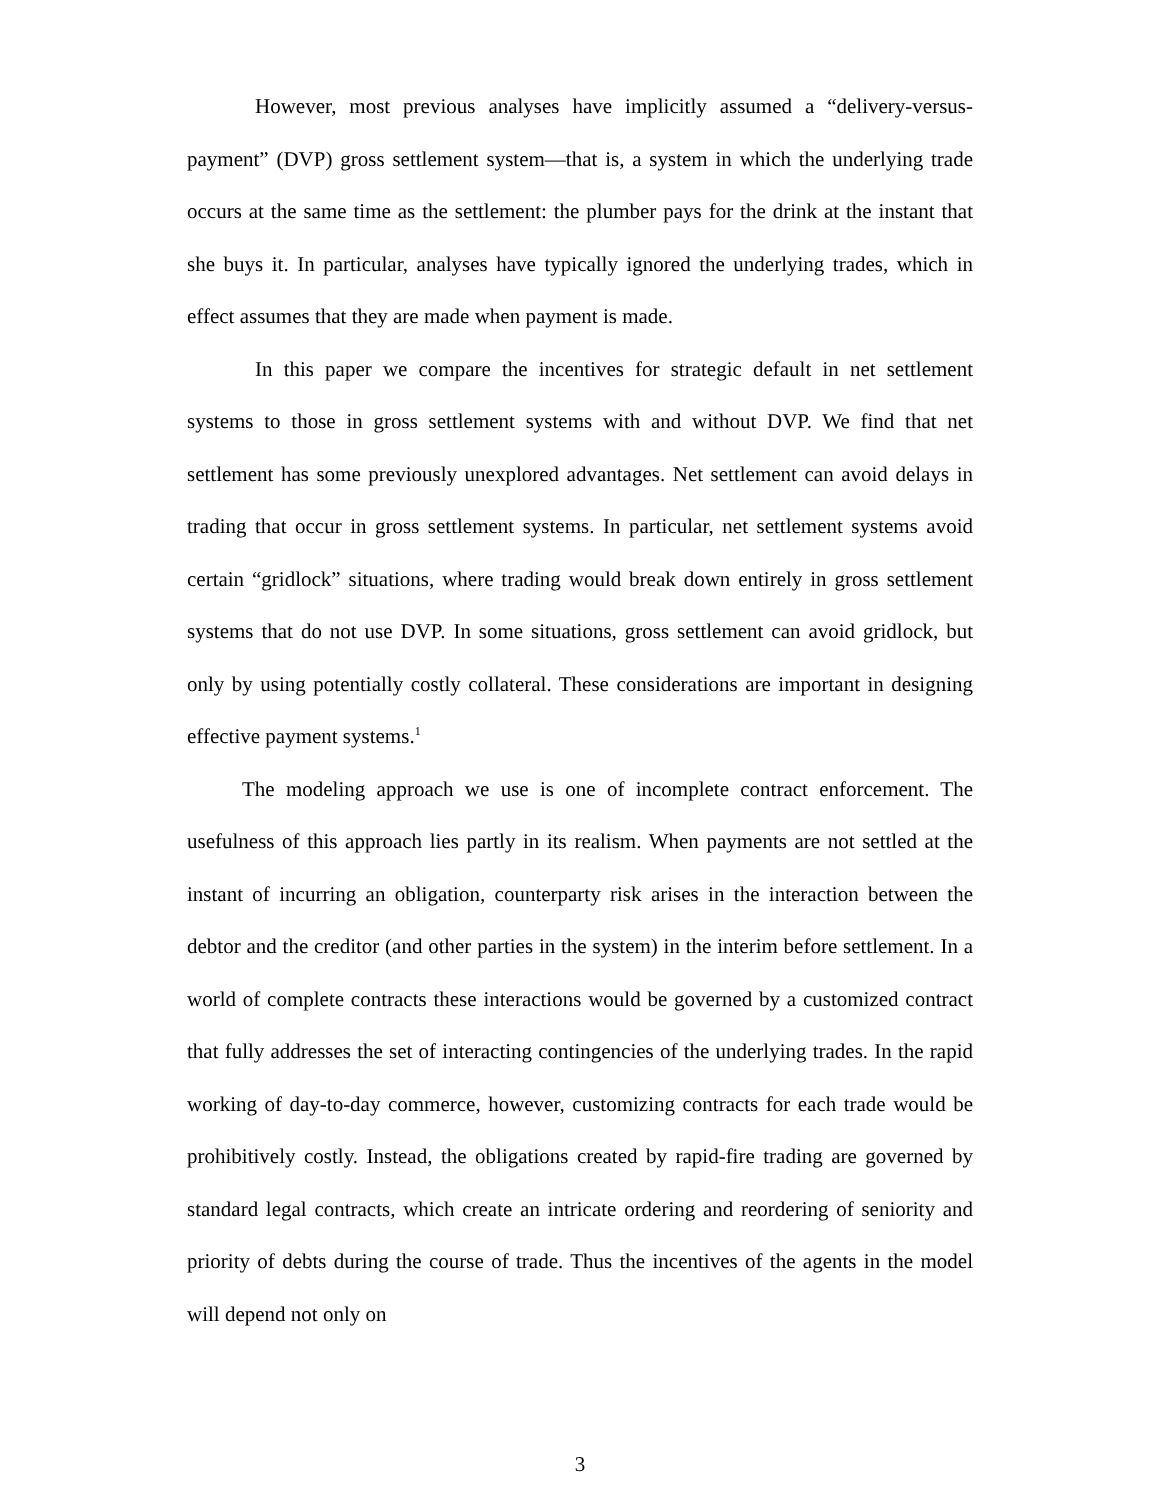However, most previous analyses have implicitly assumed a “delivery-versus-payment” (DVP) gross settlement system—that is, a system in which the underlying trade occurs at the same time as the settlement: the plumber pays for the drink at the instant that she buys it. In particular, analyses have typically ignored the underlying trades, which in effect assumes that they are made when payment is made.
In this paper we compare the incentives for strategic default in net settlement systems to those in gross settlement systems with and without DVP. We find that net settlement has some previously unexplored advantages. Net settlement can avoid delays in trading that occur in gross settlement systems. In particular, net settlement systems avoid certain “gridlock” situations, where trading would break down entirely in gross settlement systems that do not use DVP. In some situations, gross settlement can avoid gridlock, but only by using potentially costly collateral. These considerations are important in designing effective payment systems.<sup>1</sup>
The modeling approach we use is one of incomplete contract enforcement. The usefulness of this approach lies partly in its realism. When payments are not settled at the instant of incurring an obligation, counterparty risk arises in the interaction between the debtor and the creditor (and other parties in the system) in the interim before settlement. In a world of complete contracts these interactions would be governed by a customized contract that fully addresses the set of interacting contingencies of the underlying trades. In the rapid working of day-to-day commerce, however, customizing contracts for each trade would be prohibitively costly. Instead, the obligations created by rapid-fire trading are governed by standard legal contracts, which create an intricate ordering and reordering of seniority and priority of debts during the course of trade. Thus the incentives of the agents in the model will depend not only on
3